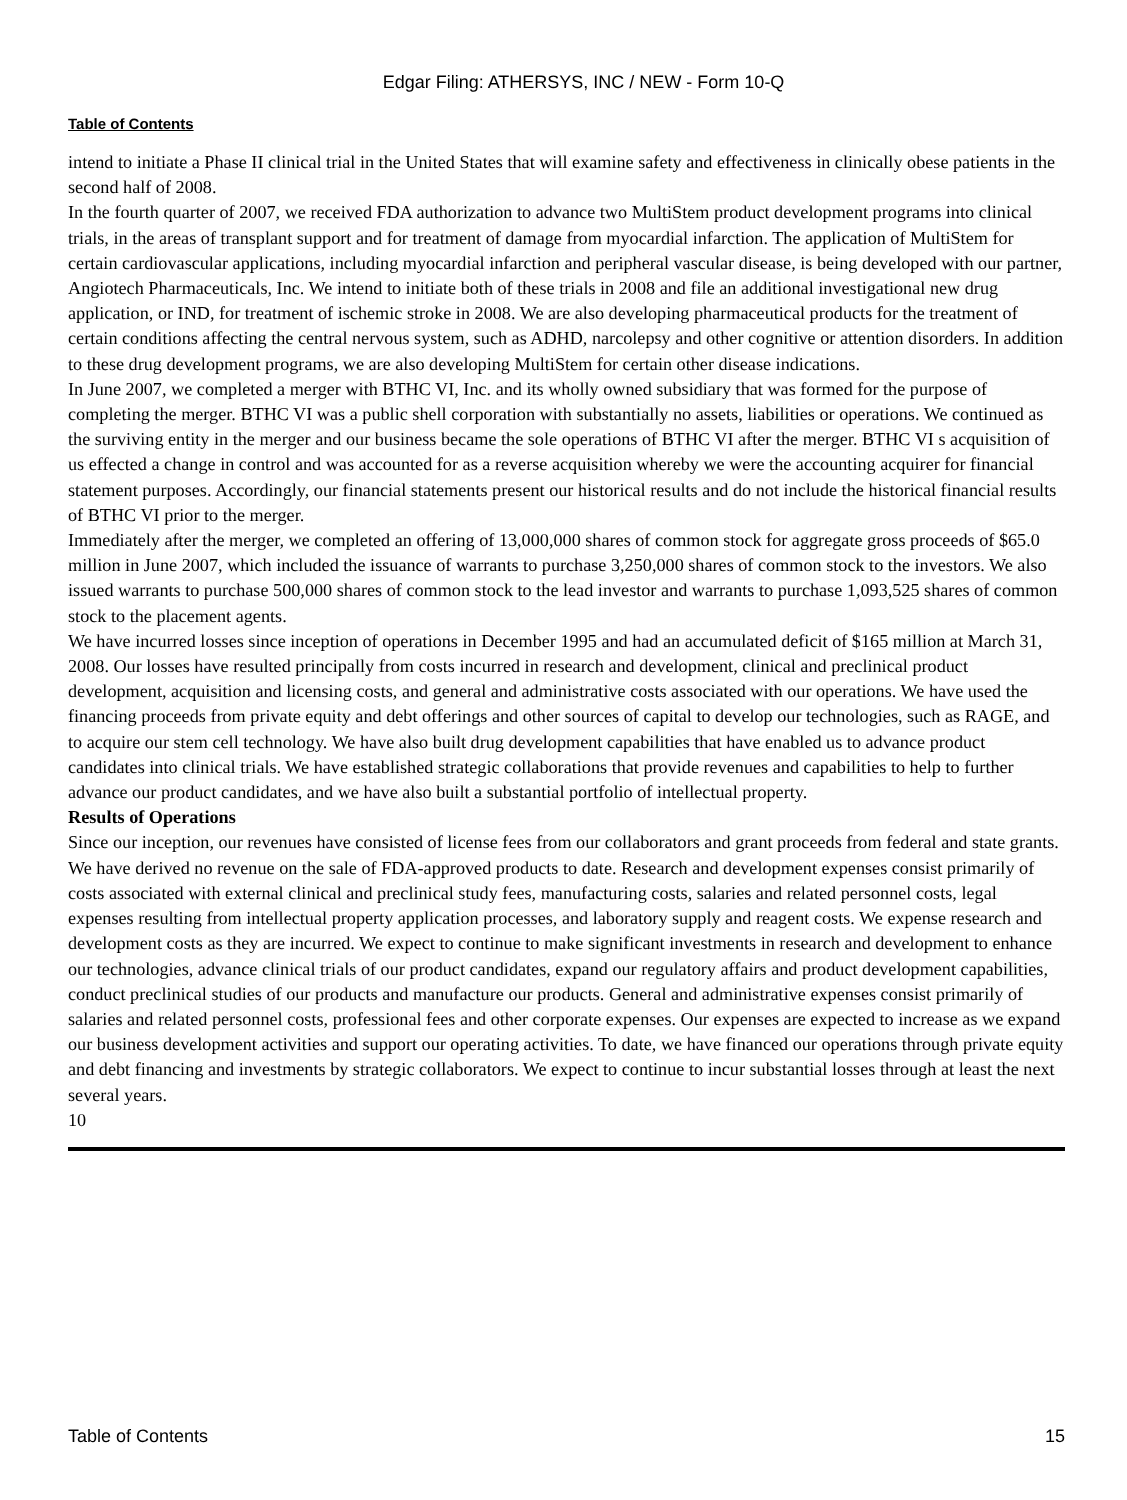Edgar Filing: ATHERSYS, INC / NEW - Form 10-Q
Table of Contents
intend to initiate a Phase II clinical trial in the United States that will examine safety and effectiveness in clinically obese patients in the second half of 2008.
In the fourth quarter of 2007, we received FDA authorization to advance two MultiStem product development programs into clinical trials, in the areas of transplant support and for treatment of damage from myocardial infarction. The application of MultiStem for certain cardiovascular applications, including myocardial infarction and peripheral vascular disease, is being developed with our partner, Angiotech Pharmaceuticals, Inc. We intend to initiate both of these trials in 2008 and file an additional investigational new drug application, or IND, for treatment of ischemic stroke in 2008. We are also developing pharmaceutical products for the treatment of certain conditions affecting the central nervous system, such as ADHD, narcolepsy and other cognitive or attention disorders. In addition to these drug development programs, we are also developing MultiStem for certain other disease indications.
In June 2007, we completed a merger with BTHC VI, Inc. and its wholly owned subsidiary that was formed for the purpose of completing the merger. BTHC VI was a public shell corporation with substantially no assets, liabilities or operations. We continued as the surviving entity in the merger and our business became the sole operations of BTHC VI after the merger. BTHC VI s acquisition of us effected a change in control and was accounted for as a reverse acquisition whereby we were the accounting acquirer for financial statement purposes. Accordingly, our financial statements present our historical results and do not include the historical financial results of BTHC VI prior to the merger.
Immediately after the merger, we completed an offering of 13,000,000 shares of common stock for aggregate gross proceeds of $65.0 million in June 2007, which included the issuance of warrants to purchase 3,250,000 shares of common stock to the investors. We also issued warrants to purchase 500,000 shares of common stock to the lead investor and warrants to purchase 1,093,525 shares of common stock to the placement agents.
We have incurred losses since inception of operations in December 1995 and had an accumulated deficit of $165 million at March 31, 2008. Our losses have resulted principally from costs incurred in research and development, clinical and preclinical product development, acquisition and licensing costs, and general and administrative costs associated with our operations. We have used the financing proceeds from private equity and debt offerings and other sources of capital to develop our technologies, such as RAGE, and to acquire our stem cell technology. We have also built drug development capabilities that have enabled us to advance product candidates into clinical trials. We have established strategic collaborations that provide revenues and capabilities to help to further advance our product candidates, and we have also built a substantial portfolio of intellectual property.
Results of Operations
Since our inception, our revenues have consisted of license fees from our collaborators and grant proceeds from federal and state grants. We have derived no revenue on the sale of FDA-approved products to date. Research and development expenses consist primarily of costs associated with external clinical and preclinical study fees, manufacturing costs, salaries and related personnel costs, legal expenses resulting from intellectual property application processes, and laboratory supply and reagent costs. We expense research and development costs as they are incurred. We expect to continue to make significant investments in research and development to enhance our technologies, advance clinical trials of our product candidates, expand our regulatory affairs and product development capabilities, conduct preclinical studies of our products and manufacture our products. General and administrative expenses consist primarily of salaries and related personnel costs, professional fees and other corporate expenses. Our expenses are expected to increase as we expand our business development activities and support our operating activities. To date, we have financed our operations through private equity and debt financing and investments by strategic collaborators. We expect to continue to incur substantial losses through at least the next several years.
10
Table of Contents 15